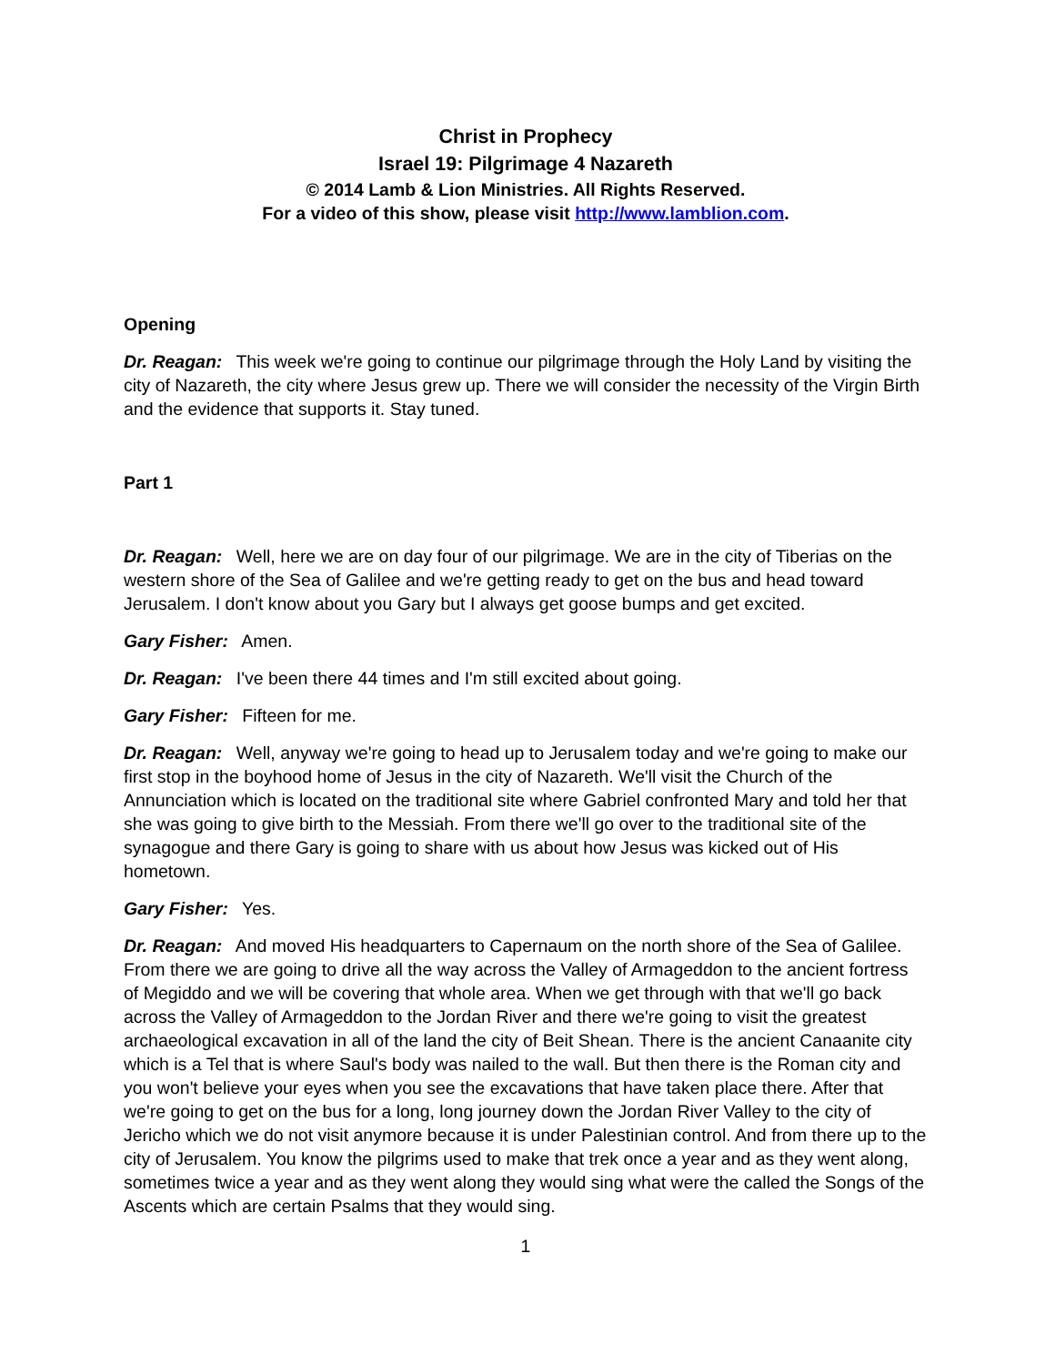Christ in Prophecy
Israel 19: Pilgrimage 4 Nazareth
© 2014 Lamb & Lion Ministries. All Rights Reserved.
For a video of this show, please visit http://www.lamblion.com.
Opening
Dr. Reagan: This week we're going to continue our pilgrimage through the Holy Land by visiting the city of Nazareth, the city where Jesus grew up. There we will consider the necessity of the Virgin Birth and the evidence that supports it. Stay tuned.
Part 1
Dr. Reagan: Well, here we are on day four of our pilgrimage. We are in the city of Tiberias on the western shore of the Sea of Galilee and we're getting ready to get on the bus and head toward Jerusalem. I don't know about you Gary but I always get goose bumps and get excited.
Gary Fisher: Amen.
Dr. Reagan: I've been there 44 times and I'm still excited about going.
Gary Fisher: Fifteen for me.
Dr. Reagan: Well, anyway we're going to head up to Jerusalem today and we're going to make our first stop in the boyhood home of Jesus in the city of Nazareth. We'll visit the Church of the Annunciation which is located on the traditional site where Gabriel confronted Mary and told her that she was going to give birth to the Messiah. From there we'll go over to the traditional site of the synagogue and there Gary is going to share with us about how Jesus was kicked out of His hometown.
Gary Fisher: Yes.
Dr. Reagan: And moved His headquarters to Capernaum on the north shore of the Sea of Galilee. From there we are going to drive all the way across the Valley of Armageddon to the ancient fortress of Megiddo and we will be covering that whole area. When we get through with that we'll go back across the Valley of Armageddon to the Jordan River and there we're going to visit the greatest archaeological excavation in all of the land the city of Beit Shean. There is the ancient Canaanite city which is a Tel that is where Saul's body was nailed to the wall. But then there is the Roman city and you won't believe your eyes when you see the excavations that have taken place there. After that we're going to get on the bus for a long, long journey down the Jordan River Valley to the city of Jericho which we do not visit anymore because it is under Palestinian control. And from there up to the city of Jerusalem. You know the pilgrims used to make that trek once a year and as they went along, sometimes twice a year and as they went along they would sing what were the called the Songs of the Ascents which are certain Psalms that they would sing.
1